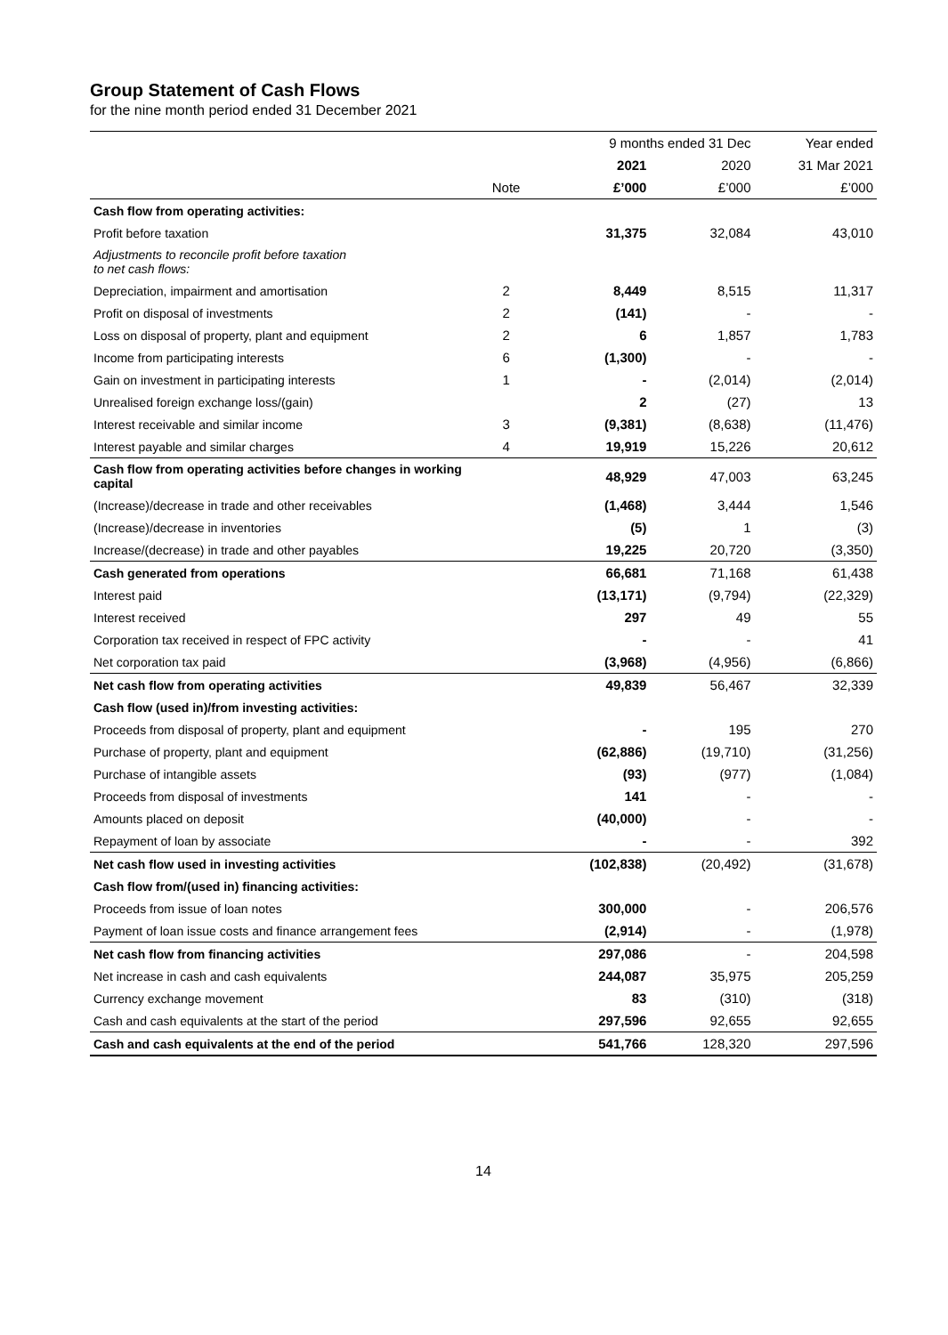Group Statement of Cash Flows
for the nine month period ended 31 December 2021
| | | 9 months ended 31 Dec | | Year ended |
| | | 2021 | 2020 | 31 Mar 2021 |
| | Note | £’000 | £’000 | £’000 |
| Cash flow from operating activities: | | | | |
| Profit before taxation | | 31,375 | 32,084 | 43,010 |
| Adjustments to reconcile profit before taxation to net cash flows: | | | | |
| Depreciation, impairment and amortisation | 2 | 8,449 | 8,515 | 11,317 |
| Profit on disposal of investments | 2 | (141) | - | - |
| Loss on disposal of property, plant and equipment | 2 | 6 | 1,857 | 1,783 |
| Income from participating interests | 6 | (1,300) | - | - |
| Gain on investment in participating interests | 1 | - | (2,014) | (2,014) |
| Unrealised foreign exchange loss/(gain) | | 2 | (27) | 13 |
| Interest receivable and similar income | 3 | (9,381) | (8,638) | (11,476) |
| Interest payable and similar charges | 4 | 19,919 | 15,226 | 20,612 |
| Cash flow from operating activities before changes in working capital | | 48,929 | 47,003 | 63,245 |
| (Increase)/decrease in trade and other receivables | | (1,468) | 3,444 | 1,546 |
| (Increase)/decrease in inventories | | (5) | 1 | (3) |
| Increase/(decrease) in trade and other payables | | 19,225 | 20,720 | (3,350) |
| Cash generated from operations | | 66,681 | 71,168 | 61,438 |
| Interest paid | | (13,171) | (9,794) | (22,329) |
| Interest received | | 297 | 49 | 55 |
| Corporation tax received in respect of FPC activity | | - | - | 41 |
| Net corporation tax paid | | (3,968) | (4,956) | (6,866) |
| Net cash flow from operating activities | | 49,839 | 56,467 | 32,339 |
| Cash flow (used in)/from investing activities: | | | | |
| Proceeds from disposal of property, plant and equipment | | - | 195 | 270 |
| Purchase of property, plant and equipment | | (62,886) | (19,710) | (31,256) |
| Purchase of intangible assets | | (93) | (977) | (1,084) |
| Proceeds from disposal of investments | | 141 | - | - |
| Amounts placed on deposit | | (40,000) | - | - |
| Repayment of loan by associate | | - | - | 392 |
| Net cash flow used in investing activities | | (102,838) | (20,492) | (31,678) |
| Cash flow from/(used in) financing activities: | | | | |
| Proceeds from issue of loan notes | | 300,000 | - | 206,576 |
| Payment of loan issue costs and finance arrangement fees | | (2,914) | - | (1,978) |
| Net cash flow from financing activities | | 297,086 | - | 204,598 |
| Net increase in cash and cash equivalents | | 244,087 | 35,975 | 205,259 |
| Currency exchange movement | | 83 | (310) | (318) |
| Cash and cash equivalents at the start of the period | | 297,596 | 92,655 | 92,655 |
| Cash and cash equivalents at the end of the period | | 541,766 | 128,320 | 297,596 |
14